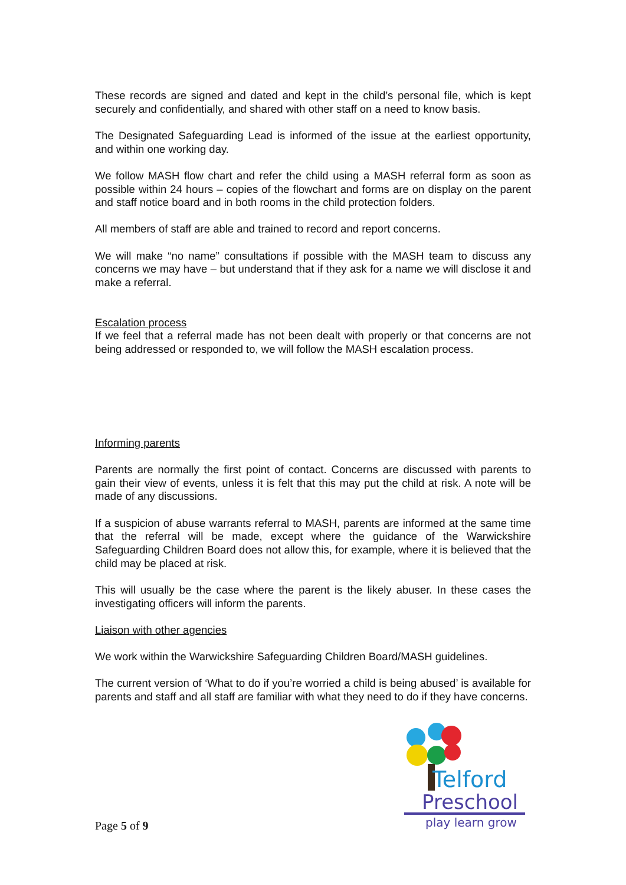These records are signed and dated and kept in the child’s personal file, which is kept securely and confidentially, and shared with other staff on a need to know basis.
The Designated Safeguarding Lead is informed of the issue at the earliest opportunity, and within one working day.
We follow MASH flow chart and refer the child using a MASH referral form as soon as possible within 24 hours – copies of the flowchart and forms are on display on the parent and staff notice board and in both rooms in the child protection folders.
All members of staff are able and trained to record and report concerns.
We will make “no name” consultations if possible with the MASH team to discuss any concerns we may have – but understand that if they ask for a name we will disclose it and make a referral.
Escalation process
If we feel that a referral made has not been dealt with properly or that concerns are not being addressed or responded to, we will follow the MASH escalation process.
Informing parents
Parents are normally the first point of contact. Concerns are discussed with parents to gain their view of events, unless it is felt that this may put the child at risk. A note will be made of any discussions.
If a suspicion of abuse warrants referral to MASH, parents are informed at the same time that the referral will be made, except where the guidance of the Warwickshire Safeguarding Children Board does not allow this, for example, where it is believed that the child may be placed at risk.
This will usually be the case where the parent is the likely abuser. In these cases the investigating officers will inform the parents.
Liaison with other agencies
We work within the Warwickshire Safeguarding Children Board/MASH guidelines.
The current version of ‘What to do if you’re worried a child is being abused’ is available for parents and staff and all staff are familiar with what they need to do if they have concerns.
Telford
Preschool
play learn grow
Page 5 of 9